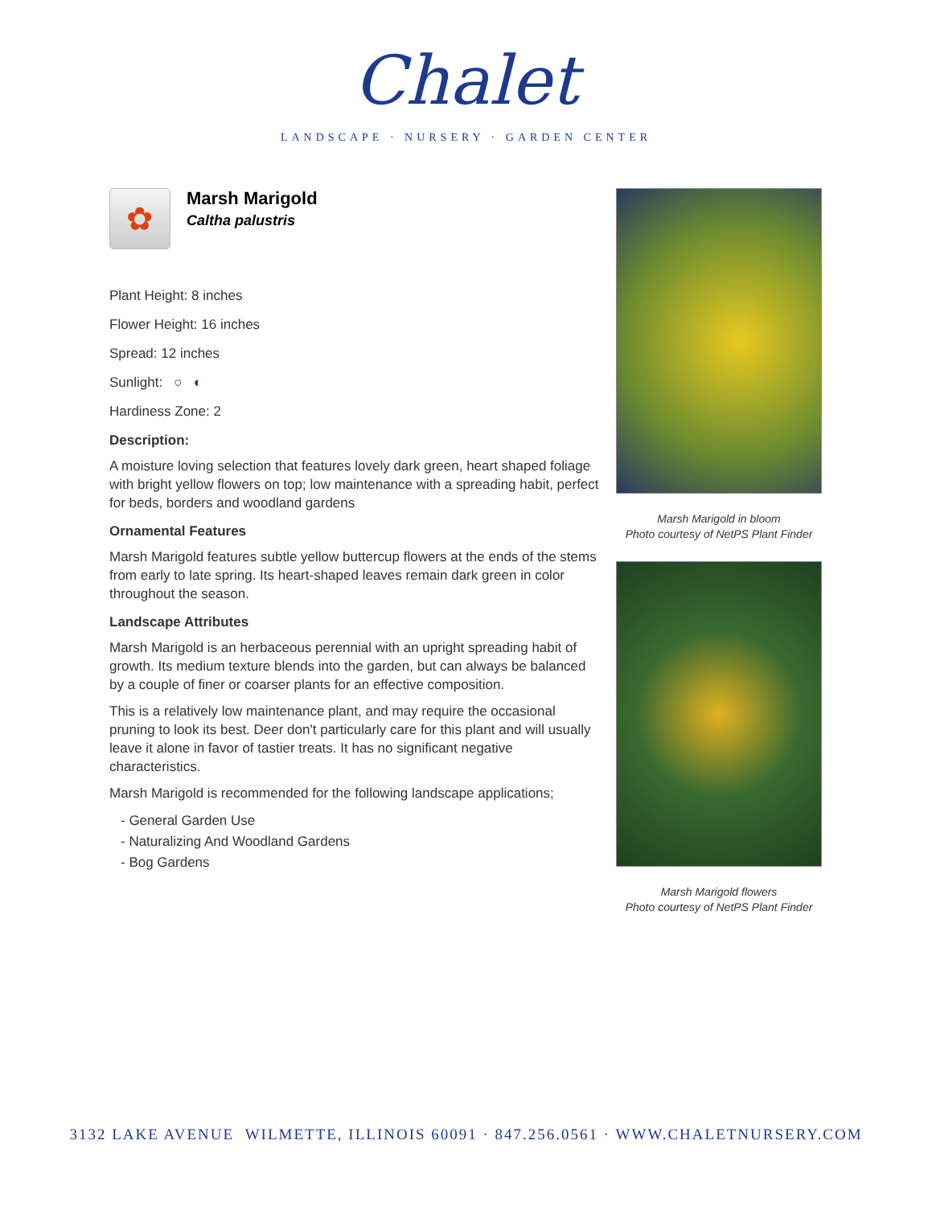Chalet
LANDSCAPE · NURSERY · GARDEN CENTER
✿
Marsh Marigold
Caltha palustris
Plant Height: 8 inches
Flower Height: 16 inches
Spread: 12 inches
Sunlight: ○ ◐
Hardiness Zone: 2
Description:
A moisture loving selection that features lovely dark green, heart shaped foliage with bright yellow flowers on top; low maintenance with a spreading habit, perfect for beds, borders and woodland gardens
Ornamental Features
Marsh Marigold features subtle yellow buttercup flowers at the ends of the stems from early to late spring. Its heart-shaped leaves remain dark green in color throughout the season.
Landscape Attributes
Marsh Marigold is an herbaceous perennial with an upright spreading habit of growth. Its medium texture blends into the garden, but can always be balanced by a couple of finer or coarser plants for an effective composition.
This is a relatively low maintenance plant, and may require the occasional pruning to look its best. Deer don't particularly care for this plant and will usually leave it alone in favor of tastier treats. It has no significant negative characteristics.
Marsh Marigold is recommended for the following landscape applications;
- General Garden Use
- Naturalizing And Woodland Gardens
- Bog Gardens
Marsh Marigold in bloom
Photo courtesy of NetPS Plant Finder
Marsh Marigold flowers
Photo courtesy of NetPS Plant Finder
3132 LAKE AVENUE WILMETTE, ILLINOIS 60091 · 847.256.0561 · WWW.CHALETNURSERY.COM